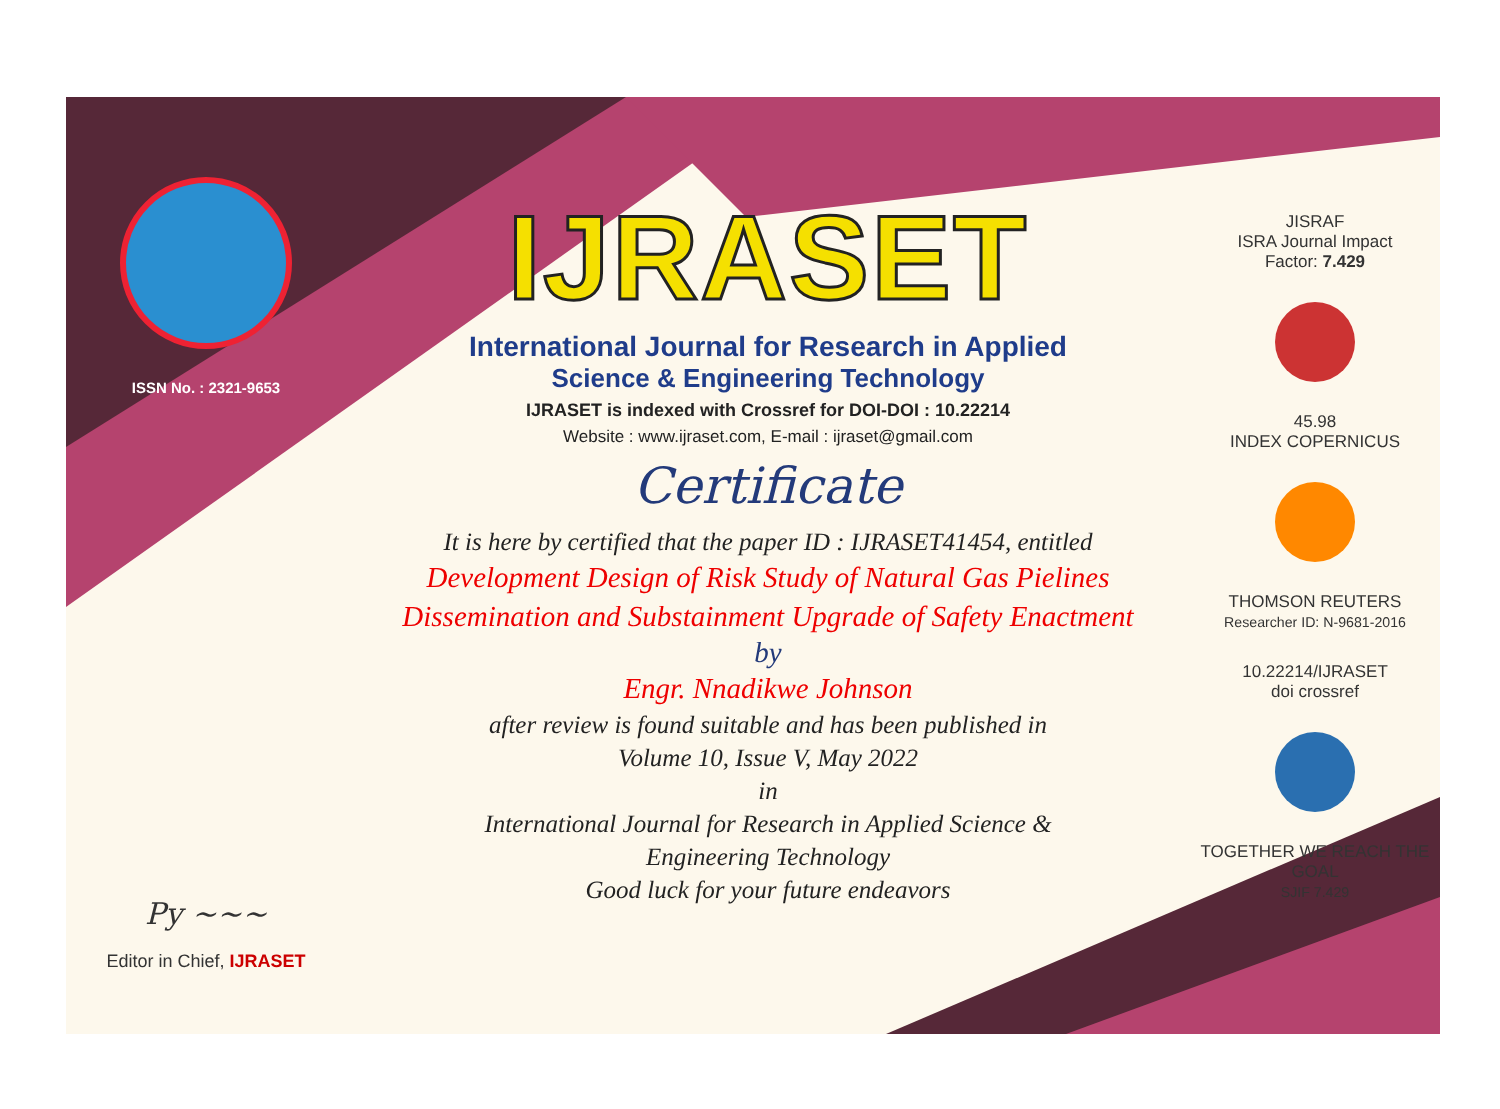ISSN No. : 2321-9653
Py ~~~
Editor in Chief, IJRASET
IJRASET
International Journal for Research in Applied
Science & Engineering Technology
IJRASET is indexed with Crossref for DOI-DOI : 10.22214
Website : www.ijraset.com, E-mail : ijraset@gmail.com
Certificate
It is here by certified that the paper ID : IJRASET41454, entitled
Development Design of Risk Study of Natural Gas Pielines
Dissemination and Substainment Upgrade of Safety Enactment
by
Engr. Nnadikwe Johnson
after review is found suitable and has been published in
Volume 10, Issue V, May 2022
in
International Journal for Research in Applied Science &
Engineering Technology
Good luck for your future endeavors
JISRAF
ISRA Journal Impact
Factor: 7.429
45.98
INDEX COPERNICUS
THOMSON REUTERS
Researcher ID: N-9681-2016
10.22214/IJRASET
doi crossref
TOGETHER WE REACH THE GOAL
SJIF 7.429